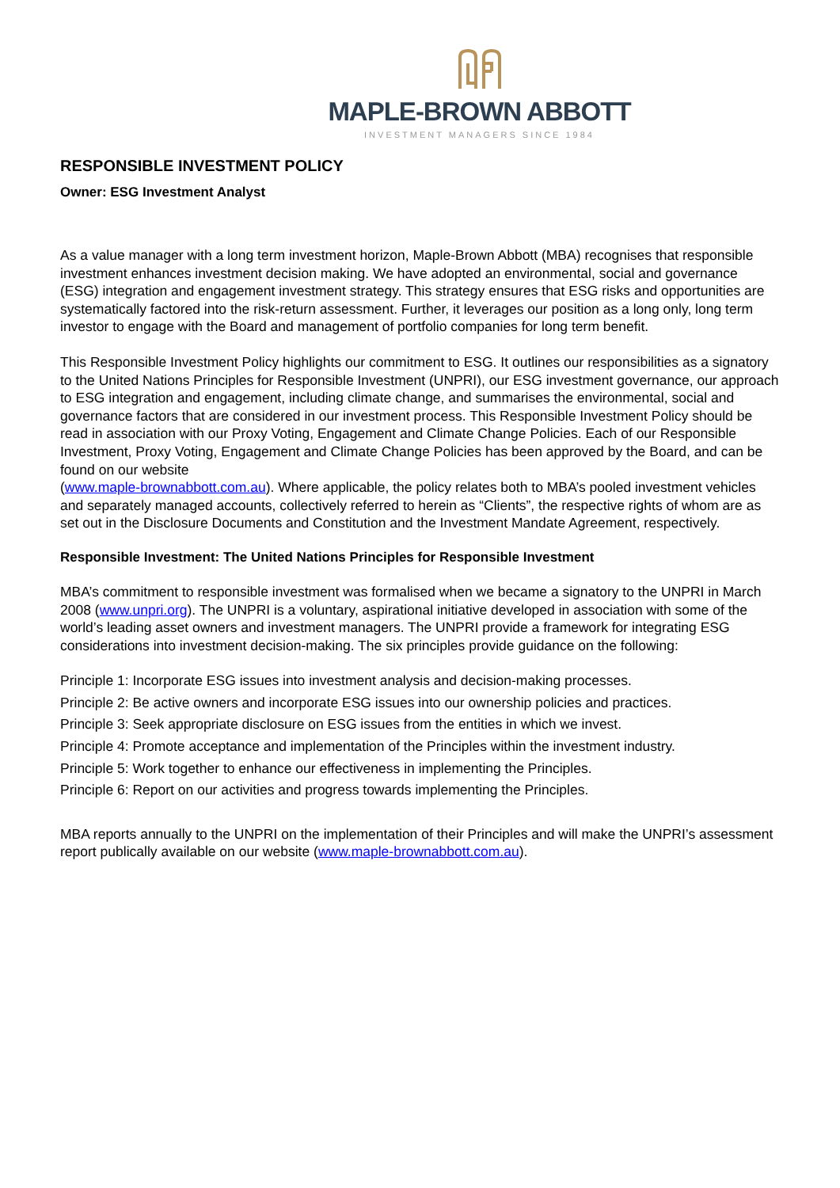MAPLE-BROWN ABBOTT
INVESTMENT MANAGERS SINCE 1984
RESPONSIBLE INVESTMENT POLICY
Owner: ESG Investment Analyst
As a value manager with a long term investment horizon, Maple-Brown Abbott (MBA) recognises that responsible investment enhances investment decision making. We have adopted an environmental, social and governance (ESG) integration and engagement investment strategy. This strategy ensures that ESG risks and opportunities are systematically factored into the risk-return assessment. Further, it leverages our position as a long only, long term investor to engage with the Board and management of portfolio companies for long term benefit.
This Responsible Investment Policy highlights our commitment to ESG. It outlines our responsibilities as a signatory to the United Nations Principles for Responsible Investment (UNPRI), our ESG investment governance, our approach to ESG integration and engagement, including climate change, and summarises the environmental, social and governance factors that are considered in our investment process. This Responsible Investment Policy should be read in association with our Proxy Voting, Engagement and Climate Change Policies. Each of our Responsible Investment, Proxy Voting, Engagement and Climate Change Policies has been approved by the Board, and can be found on our website
(www.maple-brownabbott.com.au). Where applicable, the policy relates both to MBA’s pooled investment vehicles and separately managed accounts, collectively referred to herein as “Clients”, the respective rights of whom are as set out in the Disclosure Documents and Constitution and the Investment Mandate Agreement, respectively.
Responsible Investment: The United Nations Principles for Responsible Investment
MBA’s commitment to responsible investment was formalised when we became a signatory to the UNPRI in March 2008 (www.unpri.org). The UNPRI is a voluntary, aspirational initiative developed in association with some of the world’s leading asset owners and investment managers. The UNPRI provide a framework for integrating ESG considerations into investment decision-making. The six principles provide guidance on the following:
Principle 1: Incorporate ESG issues into investment analysis and decision-making processes.
Principle 2: Be active owners and incorporate ESG issues into our ownership policies and practices.
Principle 3: Seek appropriate disclosure on ESG issues from the entities in which we invest.
Principle 4: Promote acceptance and implementation of the Principles within the investment industry.
Principle 5: Work together to enhance our effectiveness in implementing the Principles.
Principle 6: Report on our activities and progress towards implementing the Principles.
MBA reports annually to the UNPRI on the implementation of their Principles and will make the UNPRI’s assessment report publically available on our website (www.maple-brownabbott.com.au).